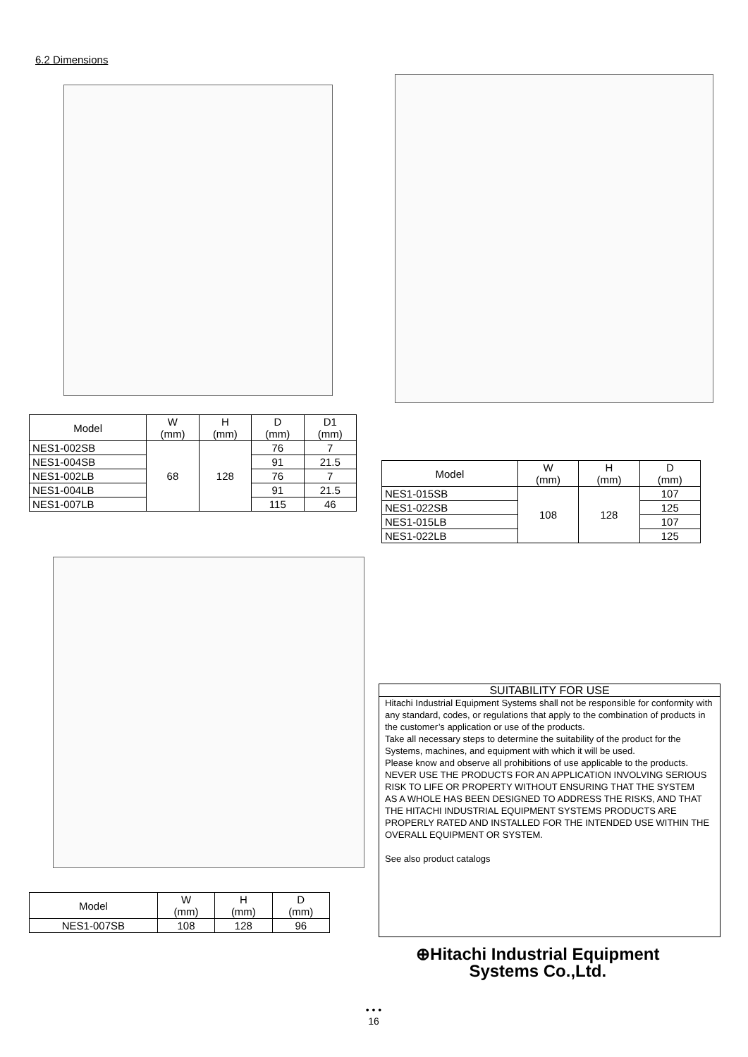6.2 Dimensions
| Model | W (mm) | H (mm) | D (mm) | D1 (mm) |
| --- | --- | --- | --- | --- |
| NES1-002SB | 68 | 128 | 76 | 7 |
| NES1-004SB | | | 91 | 21.5 |
| NES1-002LB | | | 76 | 7 |
| NES1-004LB | | | 91 | 21.5 |
| NES1-007LB | | | 115 | 46 |
| Model | W (mm) | H (mm) | D (mm) |
| --- | --- | --- | --- |
| NES1-015SB | 108 | 128 | 107 |
| NES1-022SB | | | 125 |
| NES1-015LB | | | 107 |
| NES1-022LB | | | 125 |
| Model | W (mm) | H (mm) | D (mm) |
| --- | --- | --- | --- |
| NES1-007SB | 108 | 128 | 96 |
SUITABILITY FOR USE
Hitachi Industrial Equipment Systems shall not be responsible for conformity with any standard, codes, or regulations that apply to the combination of products in the customer’s application or use of the products.
Take all necessary steps to determine the suitability of the product for the Systems, machines, and equipment with which it will be used.
Please know and observe all prohibitions of use applicable to the products.
NEVER USE THE PRODUCTS FOR AN APPLICATION INVOLVING SERIOUS
RISK TO LIFE OR PROPERTY WITHOUT ENSURING THAT THE SYSTEM
AS A WHOLE HAS BEEN DESIGNED TO ADDRESS THE RISKS, AND THAT
THE HITACHI INDUSTRIAL EQUIPMENT SYSTEMS PRODUCTS ARE PROPERLY RATED AND INSTALLED FOR THE INTENDED USE WITHIN THE OVERALL EQUIPMENT OR SYSTEM.
See also product catalogs
⊕Hitachi Industrial Equipment
Systems Co.,Ltd.
• • •
16